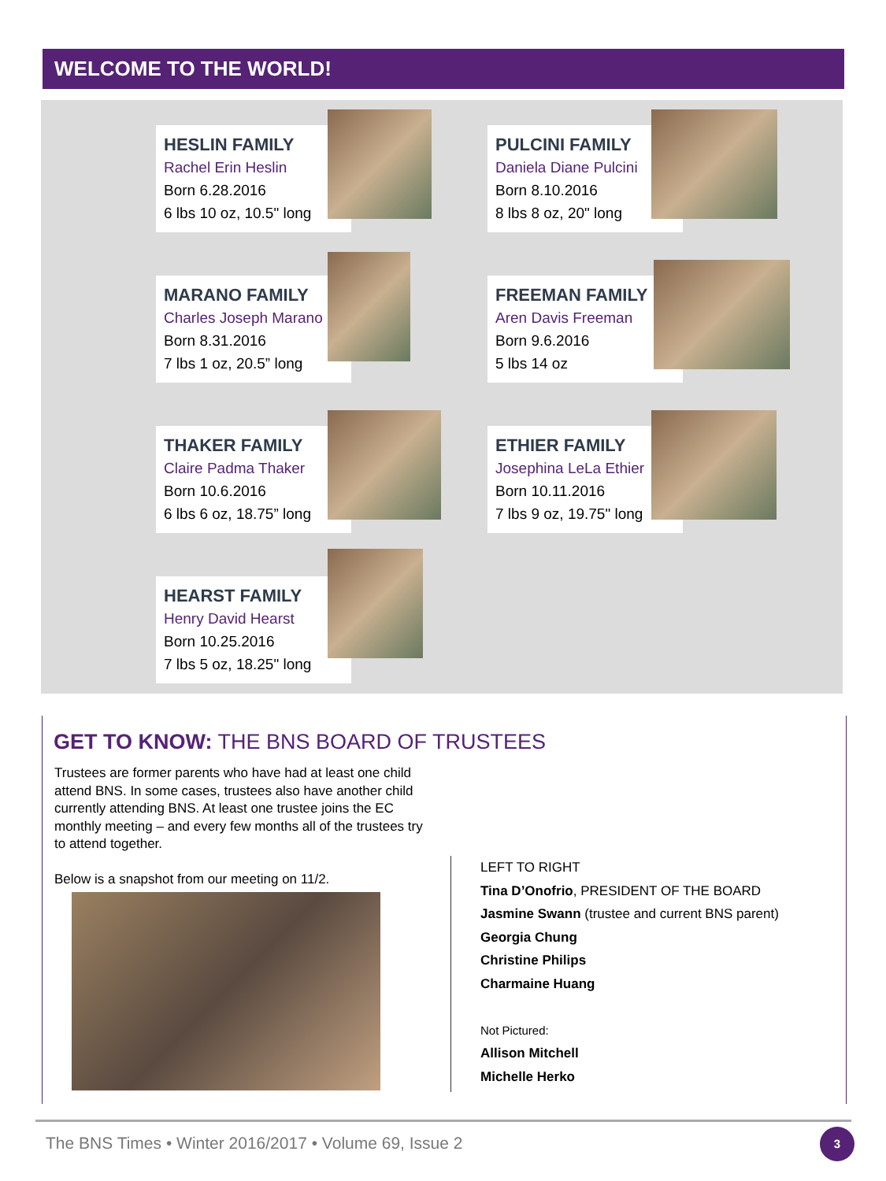WELCOME TO THE WORLD!
HESLIN FAMILY
Rachel Erin Heslin
Born 6.28.2016
6 lbs 10 oz, 10.5" long
PULCINI FAMILY
Daniela Diane Pulcini
Born 8.10.2016
8 lbs 8 oz, 20" long
MARANO FAMILY
Charles Joseph Marano
Born 8.31.2016
7 lbs 1 oz, 20.5” long
FREEMAN FAMILY
Aren Davis Freeman
Born 9.6.2016
5 lbs 14 oz
THAKER FAMILY
Claire Padma Thaker
Born 10.6.2016
6 lbs 6 oz, 18.75” long
ETHIER FAMILY
Josephina LeLa Ethier
Born 10.11.2016
7 lbs 9 oz, 19.75" long
HEARST FAMILY
Henry David Hearst
Born 10.25.2016
7 lbs 5 oz, 18.25" long
GET TO KNOW: THE BNS BOARD OF TRUSTEES
Trustees are former parents who have had at least one child attend BNS. In some cases, trustees also have another child currently attending BNS. At least one trustee joins the EC monthly meeting – and every few months all of the trustees try to attend together.
Below is a snapshot from our meeting on 11/2.
LEFT TO RIGHT
Tina D’Onofrio, PRESIDENT OF THE BOARD
Jasmine Swann (trustee and current BNS parent)
Georgia Chung
Christine Philips
Charmaine Huang
Not Pictured:
Allison Mitchell
Michelle Herko
The BNS Times • Winter 2016/2017 • Volume 69, Issue 2
3